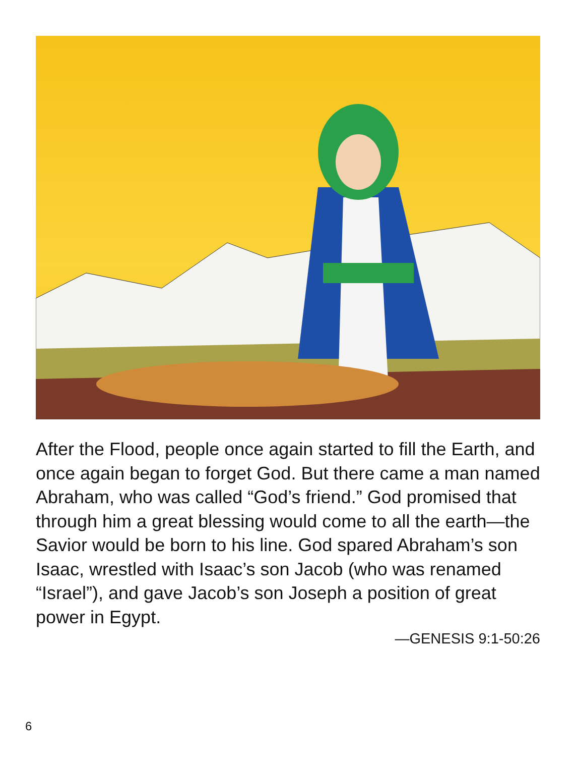After the Flood, people once again started to fill the Earth, and once again began to forget God. But there came a man named Abraham, who was called “God’s friend.” God promised that through him a great blessing would come to all the earth—the Savior would be born to his line. God spared Abraham’s son Isaac, wrestled with Isaac’s son Jacob (who was renamed “Israel”), and gave Jacob’s son Joseph a position of great power in Egypt.
—GENESIS 9:1-50:26
6